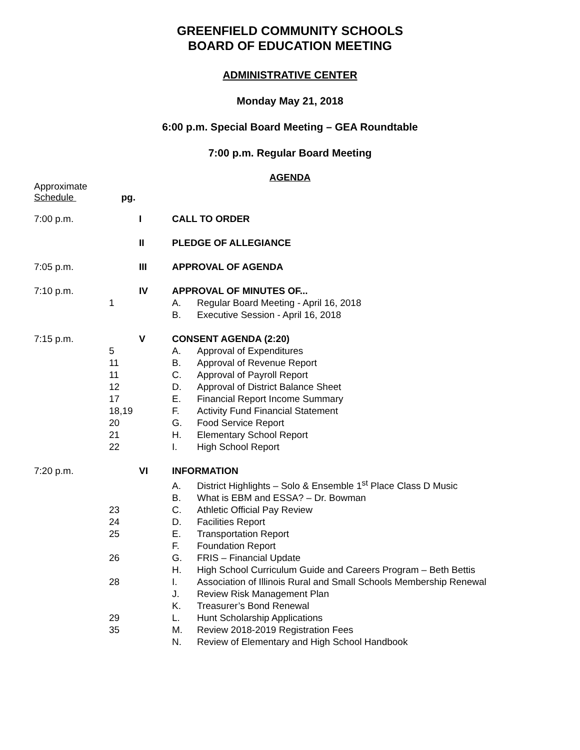GREENFIELD COMMUNITY SCHOOLS
BOARD OF EDUCATION MEETING
ADMINISTRATIVE CENTER
Monday May 21, 2018
6:00 p.m. Special Board Meeting – GEA Roundtable
7:00 p.m. Regular Board Meeting
AGENDA
Approximate
Schedule pg.
| 7:00 p.m. | | I | CALL TO ORDER |
| | | II | PLEDGE OF ALLEGIANCE |
| 7:05 p.m. | | III | APPROVAL OF AGENDA |
| 7:10 p.m. | | IV | APPROVAL OF MINUTES OF... |
| | 1 | | A. Regular Board Meeting - April 16, 2018 |
| | | | B. Executive Session - April 16, 2018 |
| 7:15 p.m. | | V | CONSENT AGENDA (2:20) |
| | 5 | | A. Approval of Expenditures |
| | 11 | | B. Approval of Revenue Report |
| | 11 | | C. Approval of Payroll Report |
| | 12 | | D. Approval of District Balance Sheet |
| | 17 | | E. Financial Report Income Summary |
| | 18,19 | | F. Activity Fund Financial Statement |
| | 20 | | G. Food Service Report |
| | 21 | | H. Elementary School Report |
| | 22 | | I. High School Report |
| 7:20 p.m. | | VI | INFORMATION |
| | | | A. District Highlights – Solo & Ensemble 1<sup>st</sup> Place Class D Music |
| | | | B. What is EBM and ESSA? – Dr. Bowman |
| | 23 | | C. Athletic Official Pay Review |
| | 24 | | D. Facilities Report |
| | 25 | | E. Transportation Report |
| | | | F. Foundation Report |
| | 26 | | G. FRIS – Financial Update |
| | | | H. High School Curriculum Guide and Careers Program – Beth Bettis |
| | 28 | | I. Association of Illinois Rural and Small Schools Membership Renewal |
| | | | J. Review Risk Management Plan |
| | | | K. Treasurer’s Bond Renewal |
| | 29 | | L. Hunt Scholarship Applications |
| | 35 | | M. Review 2018-2019 Registration Fees |
| | | | N. Review of Elementary and High School Handbook |